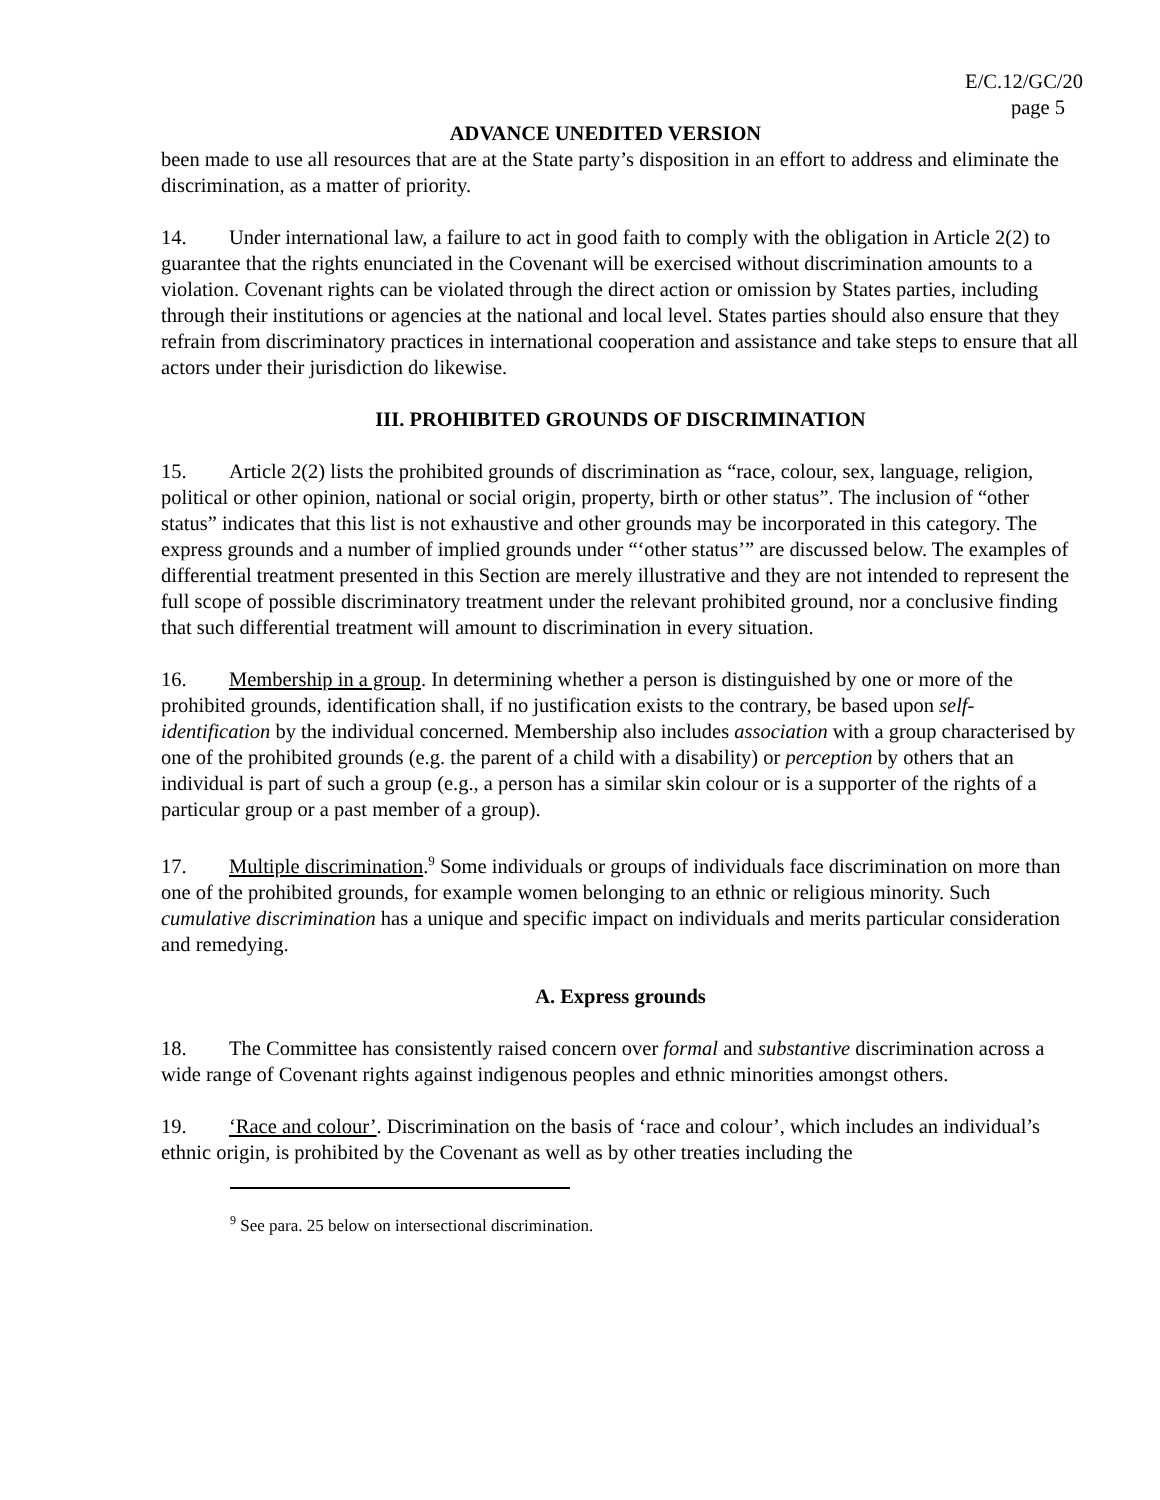E/C.12/GC/20
page 5
ADVANCE UNEDITED VERSION
been made to use all resources that are at the State party’s disposition in an effort to address and eliminate the discrimination, as a matter of priority.
14. Under international law, a failure to act in good faith to comply with the obligation in Article 2(2) to guarantee that the rights enunciated in the Covenant will be exercised without discrimination amounts to a violation. Covenant rights can be violated through the direct action or omission by States parties, including through their institutions or agencies at the national and local level. States parties should also ensure that they refrain from discriminatory practices in international cooperation and assistance and take steps to ensure that all actors under their jurisdiction do likewise.
III. PROHIBITED GROUNDS OF DISCRIMINATION
15. Article 2(2) lists the prohibited grounds of discrimination as “race, colour, sex, language, religion, political or other opinion, national or social origin, property, birth or other status”. The inclusion of “other status” indicates that this list is not exhaustive and other grounds may be incorporated in this category. The express grounds and a number of implied grounds under “‘other status’” are discussed below. The examples of differential treatment presented in this Section are merely illustrative and they are not intended to represent the full scope of possible discriminatory treatment under the relevant prohibited ground, nor a conclusive finding that such differential treatment will amount to discrimination in every situation.
16. Membership in a group. In determining whether a person is distinguished by one or more of the prohibited grounds, identification shall, if no justification exists to the contrary, be based upon self-identification by the individual concerned. Membership also includes association with a group characterised by one of the prohibited grounds (e.g. the parent of a child with a disability) or perception by others that an individual is part of such a group (e.g., a person has a similar skin colour or is a supporter of the rights of a particular group or a past member of a group).
17. Multiple discrimination.<sup>9</sup> Some individuals or groups of individuals face discrimination on more than one of the prohibited grounds, for example women belonging to an ethnic or religious minority. Such cumulative discrimination has a unique and specific impact on individuals and merits particular consideration and remedying.
A. Express grounds
18. The Committee has consistently raised concern over formal and substantive discrimination across a wide range of Covenant rights against indigenous peoples and ethnic minorities amongst others.
19. ‘Race and colour’. Discrimination on the basis of ‘race and colour’, which includes an individual’s ethnic origin, is prohibited by the Covenant as well as by other treaties including the
<sup>9</sup> See para. 25 below on intersectional discrimination.